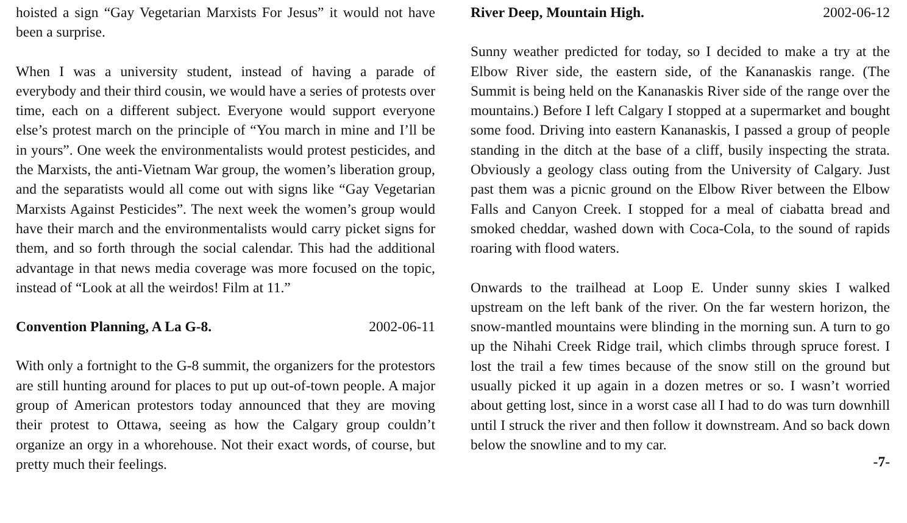hoisted a sign “Gay Vegetarian Marxists For Jesus” it would not have been a surprise.
When I was a university student, instead of having a parade of everybody and their third cousin, we would have a series of protests over time, each on a different subject. Everyone would support everyone else’s protest march on the principle of “You march in mine and I’ll be in yours”. One week the environmentalists would protest pesticides, and the Marxists, the anti-Vietnam War group, the women’s liberation group, and the separatists would all come out with signs like “Gay Vegetarian Marxists Against Pesticides”. The next week the women’s group would have their march and the environmentalists would carry picket signs for them, and so forth through the social calendar. This had the additional advantage in that news media coverage was more focused on the topic, instead of “Look at all the weirdos! Film at 11.”
Convention Planning, A La G-8. 2002-06-11
With only a fortnight to the G-8 summit, the organizers for the protestors are still hunting around for places to put up out-of-town people. A major group of American protestors today announced that they are moving their protest to Ottawa, seeing as how the Calgary group couldn’t organize an orgy in a whorehouse. Not their exact words, of course, but pretty much their feelings.
River Deep, Mountain High. 2002-06-12
Sunny weather predicted for today, so I decided to make a try at the Elbow River side, the eastern side, of the Kananaskis range. (The Summit is being held on the Kananaskis River side of the range over the mountains.) Before I left Calgary I stopped at a supermarket and bought some food. Driving into eastern Kananaskis, I passed a group of people standing in the ditch at the base of a cliff, busily inspecting the strata. Obviously a geology class outing from the University of Calgary. Just past them was a picnic ground on the Elbow River between the Elbow Falls and Canyon Creek. I stopped for a meal of ciabatta bread and smoked cheddar, washed down with Coca-Cola, to the sound of rapids roaring with flood waters.
Onwards to the trailhead at Loop E. Under sunny skies I walked upstream on the left bank of the river. On the far western horizon, the snow-mantled mountains were blinding in the morning sun. A turn to go up the Nihahi Creek Ridge trail, which climbs through spruce forest. I lost the trail a few times because of the snow still on the ground but usually picked it up again in a dozen metres or so. I wasn’t worried about getting lost, since in a worst case all I had to do was turn downhill until I struck the river and then follow it downstream. And so back down below the snowline and to my car.
-7-